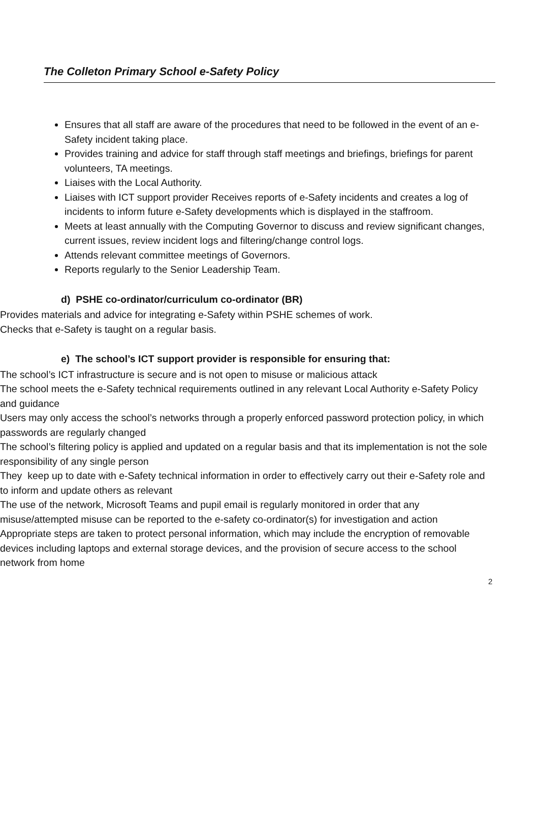The Colleton Primary School e-Safety Policy
Ensures that all staff are aware of the procedures that need to be followed in the event of an e-Safety incident taking place.
Provides training and advice for staff through staff meetings and briefings, briefings for parent volunteers, TA meetings.
Liaises with the Local Authority.
Liaises with ICT support provider Receives reports of e-Safety incidents and creates a log of incidents to inform future e-Safety developments which is displayed in the staffroom.
Meets at least annually with the Computing Governor to discuss and review significant changes, current issues, review incident logs and filtering/change control logs.
Attends relevant committee meetings of Governors.
Reports regularly to the Senior Leadership Team.
d) PSHE co-ordinator/curriculum co-ordinator (BR)
Provides materials and advice for integrating e-Safety within PSHE schemes of work.
Checks that e-Safety is taught on a regular basis.
e) The school’s ICT support provider is responsible for ensuring that:
The school’s ICT infrastructure is secure and is not open to misuse or malicious attack
The school meets the e-Safety technical requirements outlined in any relevant Local Authority e-Safety Policy and guidance
Users may only access the school’s networks through a properly enforced password protection policy, in which passwords are regularly changed
The school’s filtering policy is applied and updated on a regular basis and that its implementation is not the sole responsibility of any single person
They keep up to date with e-Safety technical information in order to effectively carry out their e-Safety role and to inform and update others as relevant
The use of the network, Microsoft Teams and pupil email is regularly monitored in order that any misuse/attempted misuse can be reported to the e-safety co-ordinator(s) for investigation and action
Appropriate steps are taken to protect personal information, which may include the encryption of removable devices including laptops and external storage devices, and the provision of secure access to the school network from home
2